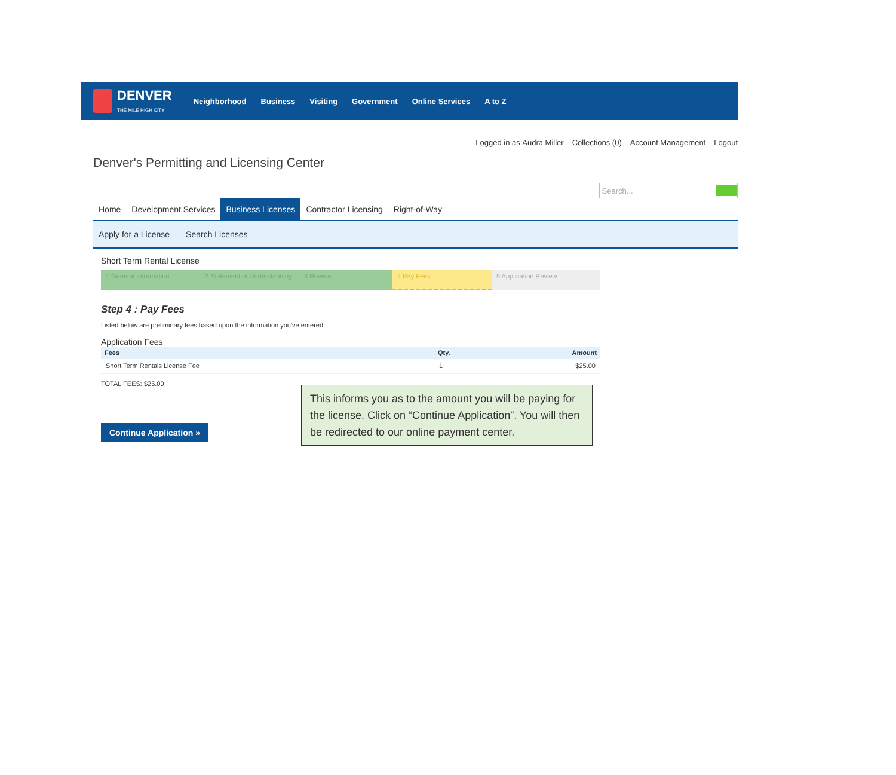DENVER
THE MILE HIGH CITY
Neighborhood Business Visiting Government Online Services A to Z
Logged in as:Audra Miller Collections (0) Account Management Logout
Denver's Permitting and Licensing Center
Search...
Home Development Services Business Licenses Contractor Licensing Right-of-Way
Apply for a License Search Licenses
Short Term Rental License
1 General Information 2 Statement of Understanding
3 Review 4 Pay Fees 5 Application Review
Step 4 : Pay Fees
Listed below are preliminary fees based upon the information you've entered.
Application Fees
| Fees | Qty. | Amount |
| --- | --- | --- |
| Short Term Rentals License Fee | 1 | $25.00 |
TOTAL FEES: $25.00
Continue Application »
This informs you as to the amount you will be paying for the license. Click on “Continue Application”. You will then be redirected to our online payment center.